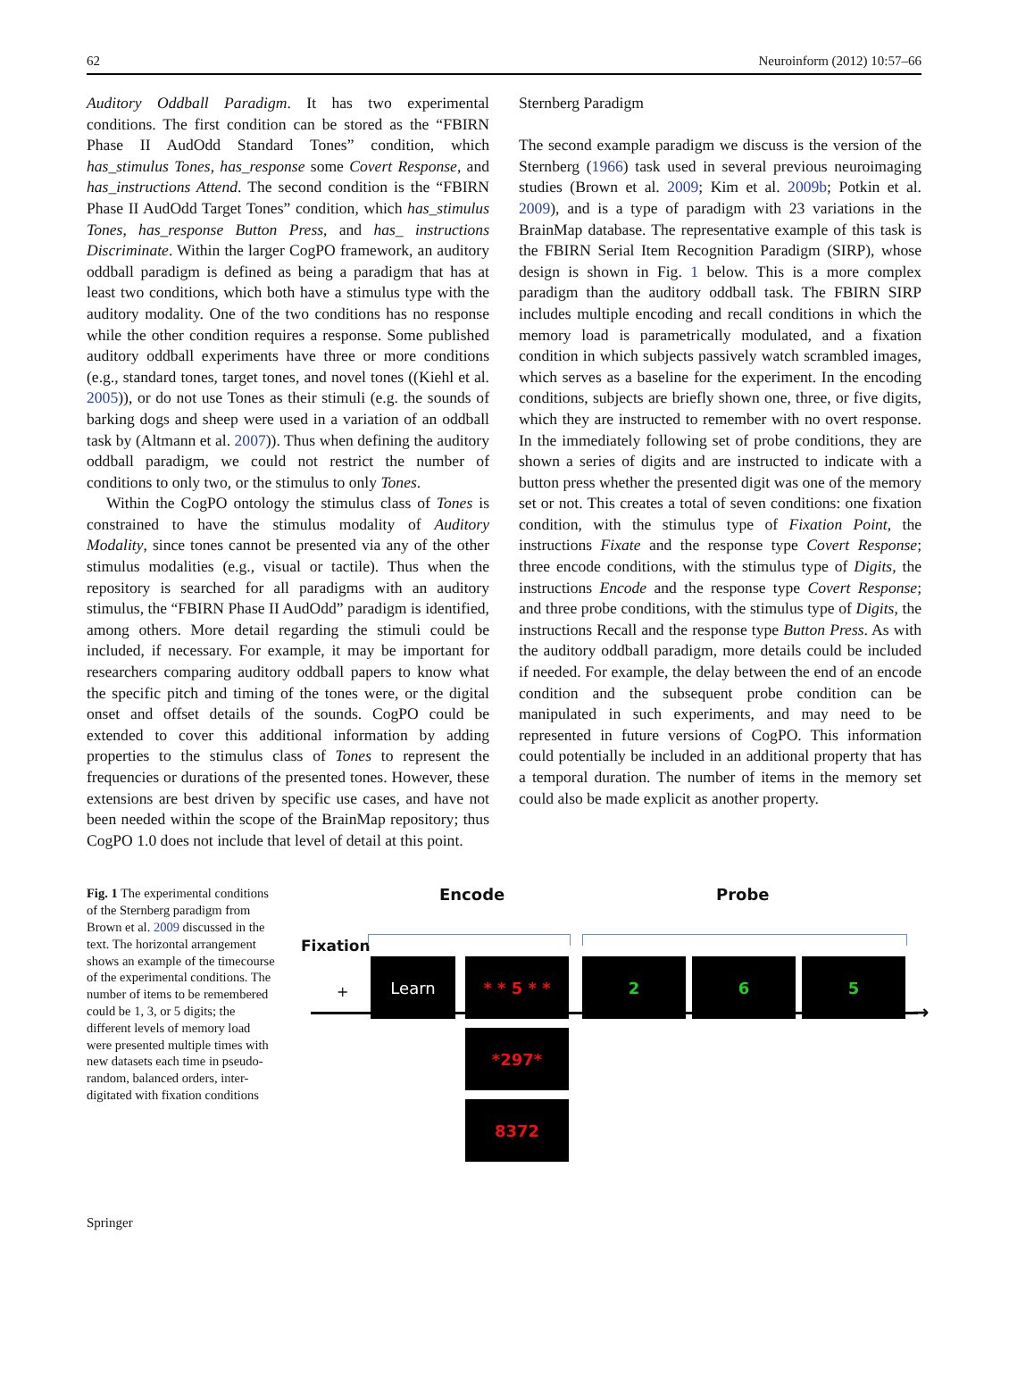62 Neuroinform (2012) 10:57–66
Auditory Oddball Paradigm. It has two experimental conditions. The first condition can be stored as the “FBIRN Phase II AudOdd Standard Tones” condition, which has_stimulus Tones, has_response some Covert Response, and has_instructions Attend. The second condition is the “FBIRN Phase II AudOdd Target Tones” condition, which has_stimulus Tones, has_response Button Press, and has_ instructions Discriminate. Within the larger CogPO framework, an auditory oddball paradigm is defined as being a paradigm that has at least two conditions, which both have a stimulus type with the auditory modality. One of the two conditions has no response while the other condition requires a response. Some published auditory oddball experiments have three or more conditions (e.g., standard tones, target tones, and novel tones ((Kiehl et al. 2005)), or do not use Tones as their stimuli (e.g. the sounds of barking dogs and sheep were used in a variation of an oddball task by (Altmann et al. 2007)). Thus when defining the auditory oddball paradigm, we could not restrict the number of conditions to only two, or the stimulus to only Tones.
Within the CogPO ontology the stimulus class of Tones is constrained to have the stimulus modality of Auditory Modality, since tones cannot be presented via any of the other stimulus modalities (e.g., visual or tactile). Thus when the repository is searched for all paradigms with an auditory stimulus, the “FBIRN Phase II AudOdd” paradigm is identified, among others. More detail regarding the stimuli could be included, if necessary. For example, it may be important for researchers comparing auditory oddball papers to know what the specific pitch and timing of the tones were, or the digital onset and offset details of the sounds. CogPO could be extended to cover this additional information by adding properties to the stimulus class of Tones to represent the frequencies or durations of the presented tones. However, these extensions are best driven by specific use cases, and have not been needed within the scope of the BrainMap repository; thus CogPO 1.0 does not include that level of detail at this point.
Sternberg Paradigm
The second example paradigm we discuss is the version of the Sternberg (1966) task used in several previous neuroimaging studies (Brown et al. 2009; Kim et al. 2009b; Potkin et al. 2009), and is a type of paradigm with 23 variations in the BrainMap database. The representative example of this task is the FBIRN Serial Item Recognition Paradigm (SIRP), whose design is shown in Fig. 1 below. This is a more complex paradigm than the auditory oddball task. The FBIRN SIRP includes multiple encoding and recall conditions in which the memory load is parametrically modulated, and a fixation condition in which subjects passively watch scrambled images, which serves as a baseline for the experiment. In the encoding conditions, subjects are briefly shown one, three, or five digits, which they are instructed to remember with no overt response. In the immediately following set of probe conditions, they are shown a series of digits and are instructed to indicate with a button press whether the presented digit was one of the memory set or not. This creates a total of seven conditions: one fixation condition, with the stimulus type of Fixation Point, the instructions Fixate and the response type Covert Response; three encode conditions, with the stimulus type of Digits, the instructions Encode and the response type Covert Response; and three probe conditions, with the stimulus type of Digits, the instructions Recall and the response type Button Press. As with the auditory oddball paradigm, more details could be included if needed. For example, the delay between the end of an encode condition and the subsequent probe condition can be manipulated in such experiments, and may need to be represented in future versions of CogPO. This information could potentially be included in an additional property that has a temporal duration. The number of items in the memory set could also be made explicit as another property.
Fig. 1 The experimental conditions of the Sternberg paradigm from Brown et al. 2009 discussed in the text. The horizontal arrangement shows an example of the timecourse of the experimental conditions. The number of items to be remembered could be 1, 3, or 5 digits; the different levels of memory load were presented multiple times with new datasets each time in pseudo-random, balanced orders, inter-digitated with fixation conditions
Encode Probe
Fixation
+
→
Learn * * 5 * * 2 6 5
*297*
8372
Springer